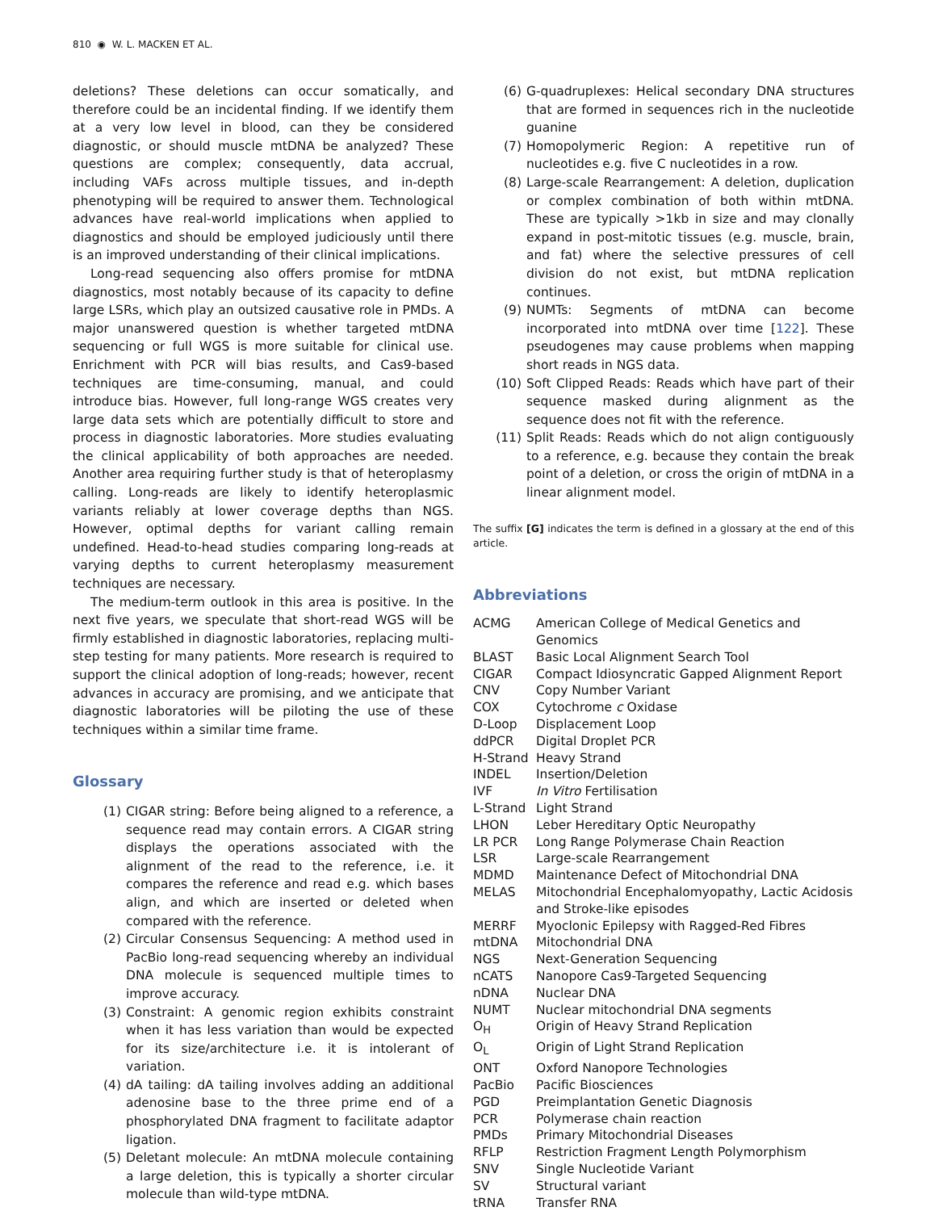810 ◉ W. L. MACKEN ET AL.
deletions? These deletions can occur somatically, and therefore could be an incidental finding. If we identify them at a very low level in blood, can they be considered diagnostic, or should muscle mtDNA be analyzed? These questions are complex; consequently, data accrual, including VAFs across multiple tissues, and in-depth phenotyping will be required to answer them. Technological advances have real-world implications when applied to diagnostics and should be employed judiciously until there is an improved understanding of their clinical implications.
Long-read sequencing also offers promise for mtDNA diagnostics, most notably because of its capacity to define large LSRs, which play an outsized causative role in PMDs. A major unanswered question is whether targeted mtDNA sequencing or full WGS is more suitable for clinical use. Enrichment with PCR will bias results, and Cas9-based techniques are time-consuming, manual, and could introduce bias. However, full long-range WGS creates very large data sets which are potentially difficult to store and process in diagnostic laboratories. More studies evaluating the clinical applicability of both approaches are needed. Another area requiring further study is that of heteroplasmy calling. Long-reads are likely to identify heteroplasmic variants reliably at lower coverage depths than NGS. However, optimal depths for variant calling remain undefined. Head-to-head studies comparing long-reads at varying depths to current heteroplasmy measurement techniques are necessary.
The medium-term outlook in this area is positive. In the next five years, we speculate that short-read WGS will be firmly established in diagnostic laboratories, replacing multi-step testing for many patients. More research is required to support the clinical adoption of long-reads; however, recent advances in accuracy are promising, and we anticipate that diagnostic laboratories will be piloting the use of these techniques within a similar time frame.
Glossary
(1) CIGAR string: Before being aligned to a reference, a sequence read may contain errors. A CIGAR string displays the operations associated with the alignment of the read to the reference, i.e. it compares the reference and read e.g. which bases align, and which are inserted or deleted when compared with the reference.
(2) Circular Consensus Sequencing: A method used in PacBio long-read sequencing whereby an individual DNA molecule is sequenced multiple times to improve accuracy.
(3) Constraint: A genomic region exhibits constraint when it has less variation than would be expected for its size/architecture i.e. it is intolerant of variation.
(4) dA tailing: dA tailing involves adding an additional adenosine base to the three prime end of a phosphorylated DNA fragment to facilitate adaptor ligation.
(5) Deletant molecule: An mtDNA molecule containing a large deletion, this is typically a shorter circular molecule than wild-type mtDNA.
(6) G-quadruplexes: Helical secondary DNA structures that are formed in sequences rich in the nucleotide guanine
(7) Homopolymeric Region: A repetitive run of nucleotides e.g. five C nucleotides in a row.
(8) Large-scale Rearrangement: A deletion, duplication or complex combination of both within mtDNA. These are typically >1kb in size and may clonally expand in post-mitotic tissues (e.g. muscle, brain, and fat) where the selective pressures of cell division do not exist, but mtDNA replication continues.
(9) NUMTs: Segments of mtDNA can become incorporated into mtDNA over time [122]. These pseudogenes may cause problems when mapping short reads in NGS data.
(10) Soft Clipped Reads: Reads which have part of their sequence masked during alignment as the sequence does not fit with the reference.
(11) Split Reads: Reads which do not align contiguously to a reference, e.g. because they contain the break point of a deletion, or cross the origin of mtDNA in a linear alignment model.
The suffix [G] indicates the term is defined in a glossary at the end of this article.
Abbreviations
| ACMG | American College of Medical Genetics and Genomics |
| BLAST | Basic Local Alignment Search Tool |
| CIGAR | Compact Idiosyncratic Gapped Alignment Report |
| CNV | Copy Number Variant |
| COX | Cytochrome c Oxidase |
| D-Loop | Displacement Loop |
| ddPCR | Digital Droplet PCR |
| H-Strand | Heavy Strand |
| INDEL | Insertion/Deletion |
| IVF | In Vitro Fertilisation |
| L-Strand | Light Strand |
| LHON | Leber Hereditary Optic Neuropathy |
| LR PCR | Long Range Polymerase Chain Reaction |
| LSR | Large-scale Rearrangement |
| MDMD | Maintenance Defect of Mitochondrial DNA |
| MELAS | Mitochondrial Encephalomyopathy, Lactic Acidosis and Stroke-like episodes |
| MERRF | Myoclonic Epilepsy with Ragged-Red Fibres |
| mtDNA | Mitochondrial DNA |
| NGS | Next-Generation Sequencing |
| nCATS | Nanopore Cas9-Targeted Sequencing |
| nDNA | Nuclear DNA |
| NUMT | Nuclear mitochondrial DNA segments |
| O<sub>H</sub> | Origin of Heavy Strand Replication |
| O<sub>L</sub> | Origin of Light Strand Replication |
| ONT | Oxford Nanopore Technologies |
| PacBio | Pacific Biosciences |
| PGD | Preimplantation Genetic Diagnosis |
| PCR | Polymerase chain reaction |
| PMDs | Primary Mitochondrial Diseases |
| RFLP | Restriction Fragment Length Polymorphism |
| SNV | Single Nucleotide Variant |
| SV | Structural variant |
| tRNA | Transfer RNA |